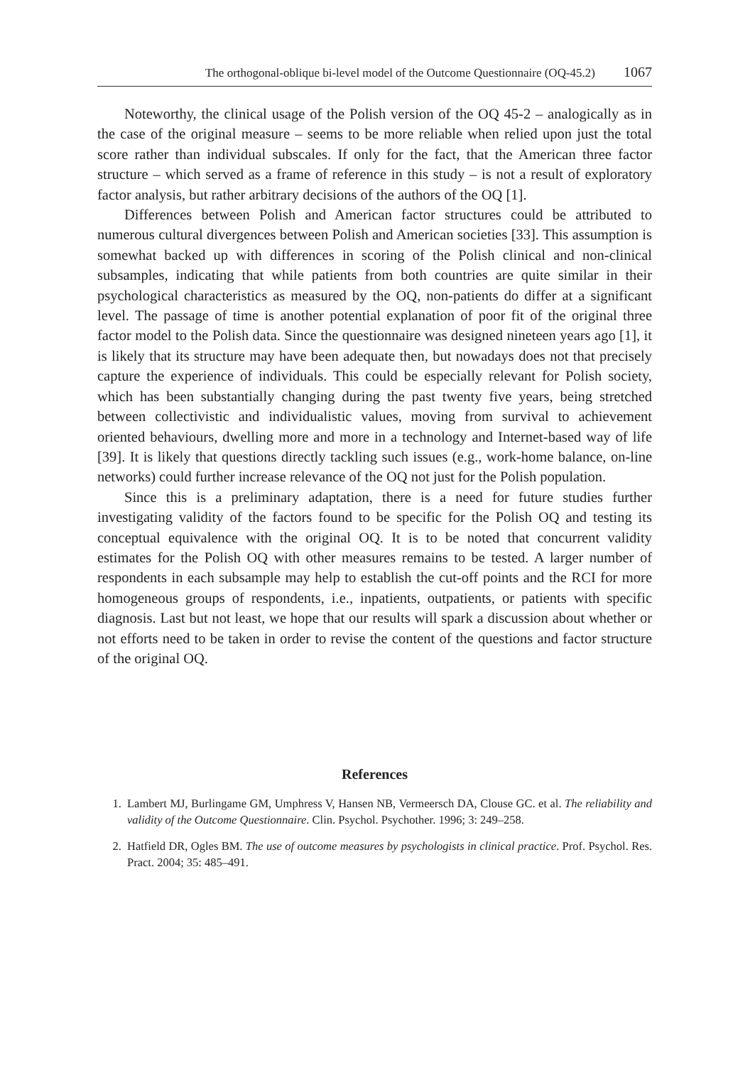The orthogonal-oblique bi-level model of the Outcome Questionnaire (OQ-45.2) 1067
Noteworthy, the clinical usage of the Polish version of the OQ 45-2 – analogically as in the case of the original measure – seems to be more reliable when relied upon just the total score rather than individual subscales. If only for the fact, that the American three factor structure – which served as a frame of reference in this study – is not a result of exploratory factor analysis, but rather arbitrary decisions of the authors of the OQ [1].
Differences between Polish and American factor structures could be attributed to numerous cultural divergences between Polish and American societies [33]. This assumption is somewhat backed up with differences in scoring of the Polish clinical and non-clinical subsamples, indicating that while patients from both countries are quite similar in their psychological characteristics as measured by the OQ, non-patients do differ at a significant level. The passage of time is another potential explanation of poor fit of the original three factor model to the Polish data. Since the questionnaire was designed nineteen years ago [1], it is likely that its structure may have been adequate then, but nowadays does not that precisely capture the experience of individuals. This could be especially relevant for Polish society, which has been substantially changing during the past twenty five years, being stretched between collectivistic and individualistic values, moving from survival to achievement oriented behaviours, dwelling more and more in a technology and Internet-based way of life [39]. It is likely that questions directly tackling such issues (e.g., work-home balance, on-line networks) could further increase relevance of the OQ not just for the Polish population.
Since this is a preliminary adaptation, there is a need for future studies further investigating validity of the factors found to be specific for the Polish OQ and testing its conceptual equivalence with the original OQ. It is to be noted that concurrent validity estimates for the Polish OQ with other measures remains to be tested. A larger number of respondents in each subsample may help to establish the cut-off points and the RCI for more homogeneous groups of respondents, i.e., inpatients, outpatients, or patients with specific diagnosis. Last but not least, we hope that our results will spark a discussion about whether or not efforts need to be taken in order to revise the content of the questions and factor structure of the original OQ.
References
1. Lambert MJ, Burlingame GM, Umphress V, Hansen NB, Vermeersch DA, Clouse GC. et al. The reliability and validity of the Outcome Questionnaire. Clin. Psychol. Psychother. 1996; 3: 249–258.
2. Hatfield DR, Ogles BM. The use of outcome measures by psychologists in clinical practice. Prof. Psychol. Res. Pract. 2004; 35: 485–491.